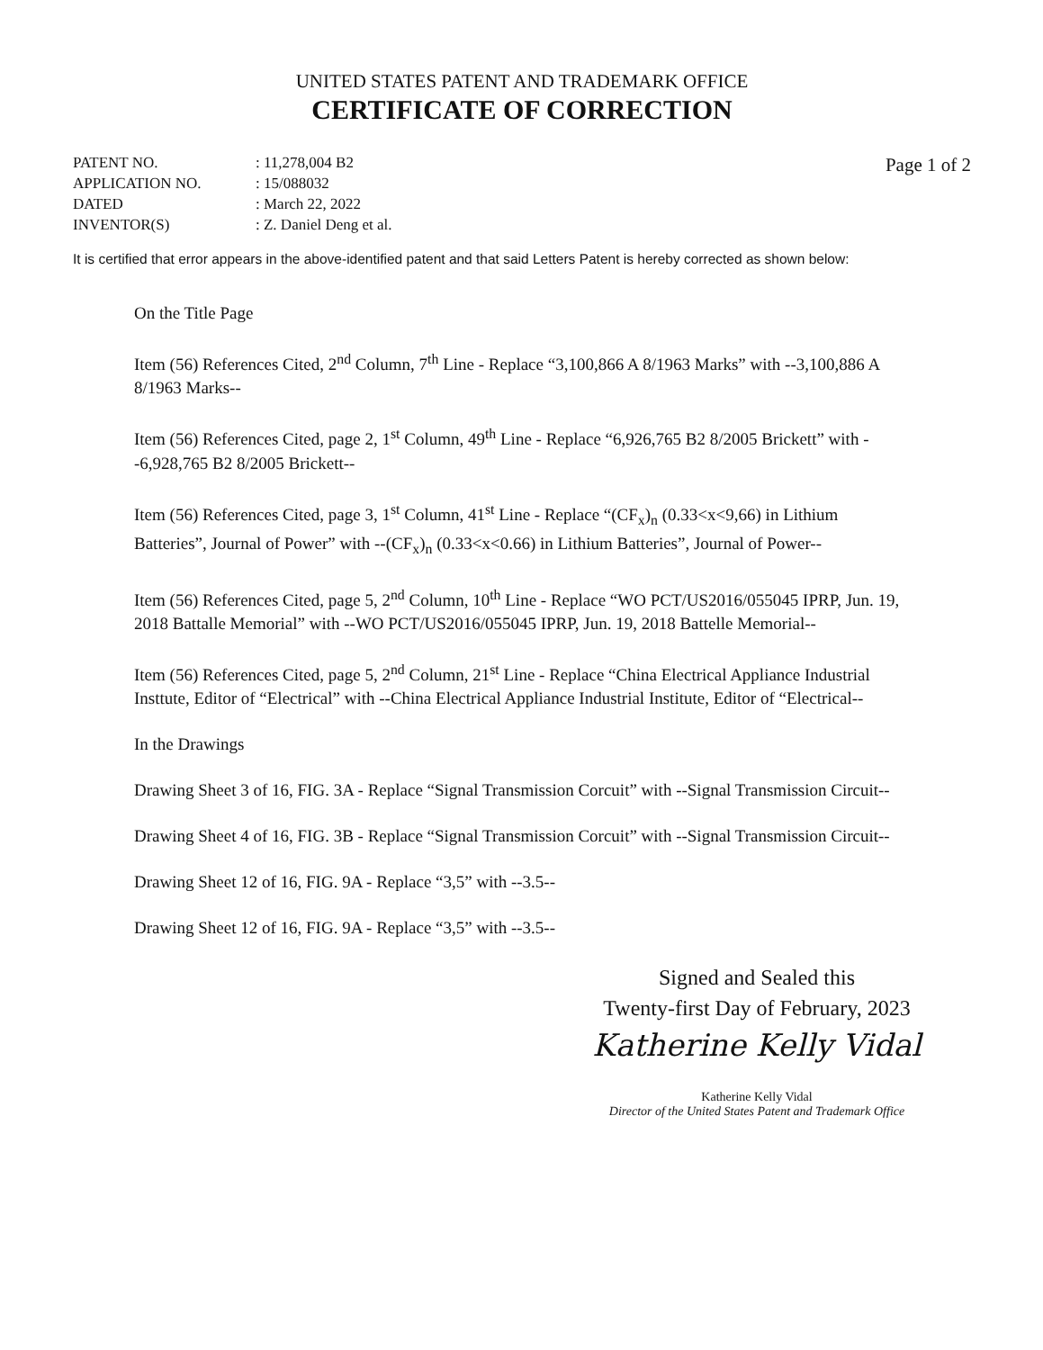UNITED STATES PATENT AND TRADEMARK OFFICE
CERTIFICATE OF CORRECTION
| PATENT NO. | : 11,278,004 B2 |
| APPLICATION NO. | : 15/088032 |
| DATED | : March 22, 2022 |
| INVENTOR(S) | : Z. Daniel Deng et al. |
Page 1 of 2
It is certified that error appears in the above-identified patent and that said Letters Patent is hereby corrected as shown below:
On the Title Page
Item (56) References Cited, 2<sup>nd</sup> Column, 7<sup>th</sup> Line - Replace “3,100,866 A 8/1963 Marks” with --3,100,886 A 8/1963 Marks--
Item (56) References Cited, page 2, 1<sup>st</sup> Column, 49<sup>th</sup> Line - Replace “6,926,765 B2 8/2005 Brickett” with --6,928,765 B2 8/2005 Brickett--
Item (56) References Cited, page 3, 1<sup>st</sup> Column, 41<sup>st</sup> Line - Replace “(CF<sub>x</sub>)<sub>n</sub> (0.33<x<9,66) in Lithium Batteries”, Journal of Power” with --(CF<sub>x</sub>)<sub>n</sub> (0.33<x<0.66) in Lithium Batteries”, Journal of Power--
Item (56) References Cited, page 5, 2<sup>nd</sup> Column, 10<sup>th</sup> Line - Replace “WO PCT/US2016/055045 IPRP, Jun. 19, 2018 Battalle Memorial” with --WO PCT/US2016/055045 IPRP, Jun. 19, 2018 Battelle Memorial--
Item (56) References Cited, page 5, 2<sup>nd</sup> Column, 21<sup>st</sup> Line - Replace “China Electrical Appliance Industrial Insttute, Editor of “Electrical” with --China Electrical Appliance Industrial Institute, Editor of “Electrical--
In the Drawings
Drawing Sheet 3 of 16, FIG. 3A - Replace “Signal Transmission Corcuit” with --Signal Transmission Circuit--
Drawing Sheet 4 of 16, FIG. 3B - Replace “Signal Transmission Corcuit” with --Signal Transmission Circuit--
Drawing Sheet 12 of 16, FIG. 9A - Replace “3,5” with --3.5--
Drawing Sheet 12 of 16, FIG. 9A - Replace “3,5” with --3.5--
Signed and Sealed this
Twenty-first Day of February, 2023
Katherine Kelly Vidal
Katherine Kelly Vidal
Director of the United States Patent and Trademark Office